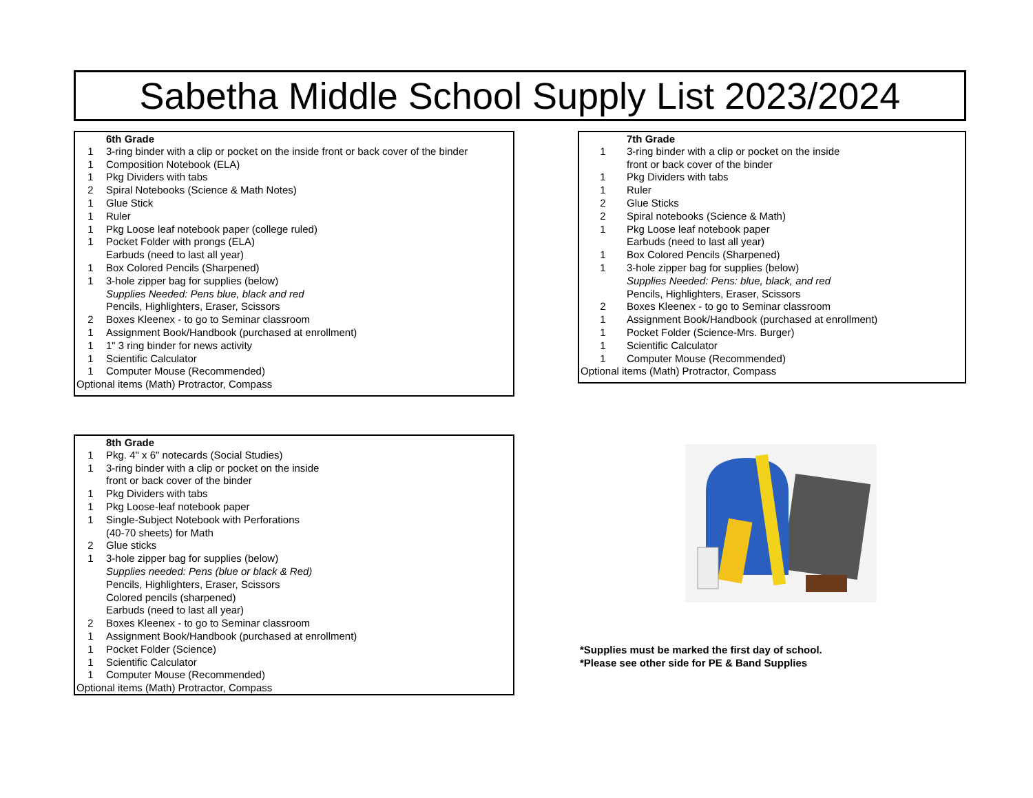Sabetha Middle School Supply List 2023/2024
| | 6th Grade |
| 1 | 3-ring binder with a clip or pocket on the inside front or back cover of the binder |
| 1 | Composition Notebook (ELA) |
| 1 | Pkg Dividers with tabs |
| 2 | Spiral Notebooks (Science & Math Notes) |
| 1 | Glue Stick |
| 1 | Ruler |
| 1 | Pkg Loose leaf notebook paper (college ruled) |
| 1 | Pocket Folder with prongs (ELA) |
| | Earbuds (need to last all year) |
| 1 | Box Colored Pencils (Sharpened) |
| 1 | 3-hole zipper bag for supplies (below) |
| | Supplies Needed: Pens blue, black and red |
| | Pencils, Highlighters, Eraser, Scissors |
| 2 | Boxes Kleenex - to go to Seminar classroom |
| 1 | Assignment Book/Handbook (purchased at enrollment) |
| 1 | 1" 3 ring binder for news activity |
| 1 | Scientific Calculator |
| 1 | Computer Mouse (Recommended) |
Optional items (Math) Protractor, Compass
| | 7th Grade |
| 1 | 3-ring binder with a clip or pocket on the inside |
| | front or back cover of the binder |
| 1 | Pkg Dividers with tabs |
| 1 | Ruler |
| 2 | Glue Sticks |
| 2 | Spiral notebooks (Science & Math) |
| 1 | Pkg Loose leaf notebook paper |
| | Earbuds (need to last all year) |
| 1 | Box Colored Pencils (Sharpened) |
| 1 | 3-hole zipper bag for supplies (below) |
| | Supplies Needed: Pens: blue, black, and red |
| | Pencils, Highlighters, Eraser, Scissors |
| 2 | Boxes Kleenex - to go to Seminar classroom |
| 1 | Assignment Book/Handbook (purchased at enrollment) |
| 1 | Pocket Folder (Science-Mrs. Burger) |
| 1 | Scientific Calculator |
| 1 | Computer Mouse (Recommended) |
Optional items (Math) Protractor, Compass
| | 8th Grade |
| 1 | Pkg. 4" x 6" notecards (Social Studies) |
| 1 | 3-ring binder with a clip or pocket on the inside |
| | front or back cover of the binder |
| 1 | Pkg Dividers with tabs |
| 1 | Pkg Loose-leaf notebook paper |
| 1 | Single-Subject Notebook with Perforations |
| | (40-70 sheets) for Math |
| 2 | Glue sticks |
| 1 | 3-hole zipper bag for supplies (below) |
| | Supplies needed: Pens (blue or black & Red) |
| | Pencils, Highlighters, Eraser, Scissors |
| | Colored pencils (sharpened) |
| | Earbuds (need to last all year) |
| 2 | Boxes Kleenex - to go to Seminar classroom |
| 1 | Assignment Book/Handbook (purchased at enrollment) |
| 1 | Pocket Folder (Science) |
| 1 | Scientific Calculator |
| 1 | Computer Mouse (Recommended) |
Optional items (Math) Protractor, Compass
*Supplies must be marked the first day of school.
*Please see other side for PE & Band Supplies